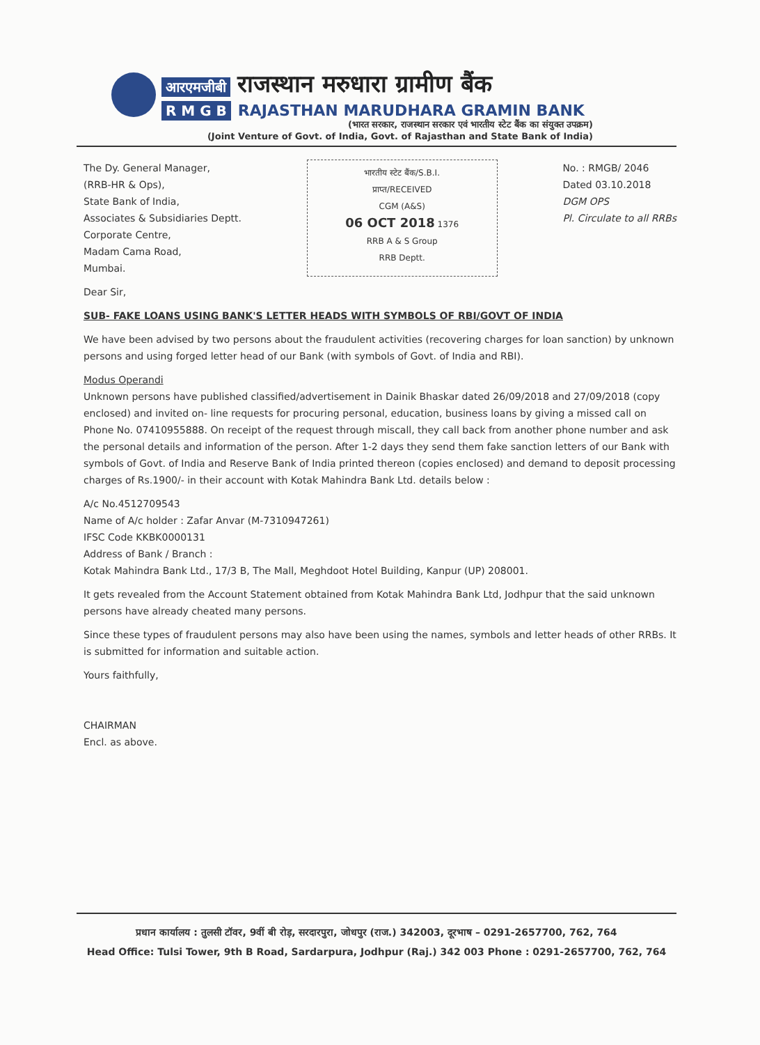आरएमजीबी राजस्थान मरुधारा ग्रामीण बैंक
R M G B RAJASTHAN MARUDHARA GRAMIN BANK
(भारत सरकार, राजस्थान सरकार एवं भारतीय स्टेट बैंक का संयुक्त उपक्रम)
(Joint Venture of Govt. of India, Govt. of Rajasthan and State Bank of India)
The Dy. General Manager,
(RRB-HR & Ops),
State Bank of India,
Associates & Subsidiaries Deptt.
Corporate Centre,
Madam Cama Road,
Mumbai.
भारतीय स्टेट बैंक/S.B.I.
प्राप्त/RECEIVED
CGM (A&S)
06 OCT 2018 1376
RRB A & S Group
RRB Deptt.
No. : RMGB/ 2046
Dated 03.10.2018
DGM OPS
Pl. Circulate to all RRBs
Dear Sir,
SUB- FAKE LOANS USING BANK'S LETTER HEADS WITH SYMBOLS OF RBI/GOVT OF INDIA
We have been advised by two persons about the fraudulent activities (recovering charges for loan sanction) by unknown persons and using forged letter head of our Bank (with symbols of Govt. of India and RBI).
Modus Operandi
Unknown persons have published classified/advertisement in Dainik Bhaskar dated 26/09/2018 and 27/09/2018 (copy enclosed) and invited on- line requests for procuring personal, education, business loans by giving a missed call on Phone No. 07410955888. On receipt of the request through miscall, they call back from another phone number and ask the personal details and information of the person. After 1-2 days they send them fake sanction letters of our Bank with symbols of Govt. of India and Reserve Bank of India printed thereon (copies enclosed) and demand to deposit processing charges of Rs.1900/- in their account with Kotak Mahindra Bank Ltd. details below :
A/c No.4512709543
Name of A/c holder : Zafar Anvar (M-7310947261)
IFSC Code KKBK0000131
Address of Bank / Branch :
Kotak Mahindra Bank Ltd., 17/3 B, The Mall, Meghdoot Hotel Building, Kanpur (UP) 208001.
It gets revealed from the Account Statement obtained from Kotak Mahindra Bank Ltd, Jodhpur that the said unknown persons have already cheated many persons.
Since these types of fraudulent persons may also have been using the names, symbols and letter heads of other RRBs. It is submitted for information and suitable action.
Yours faithfully,
CHAIRMAN
Encl. as above.
प्रधान कार्यालय : तुलसी टॉवर, 9वीं बी रोड़, सरदारपुरा, जोधपुर (राज.) 342003, दूरभाष – 0291-2657700, 762, 764
Head Office: Tulsi Tower, 9th B Road, Sardarpura, Jodhpur (Raj.) 342 003 Phone : 0291-2657700, 762, 764